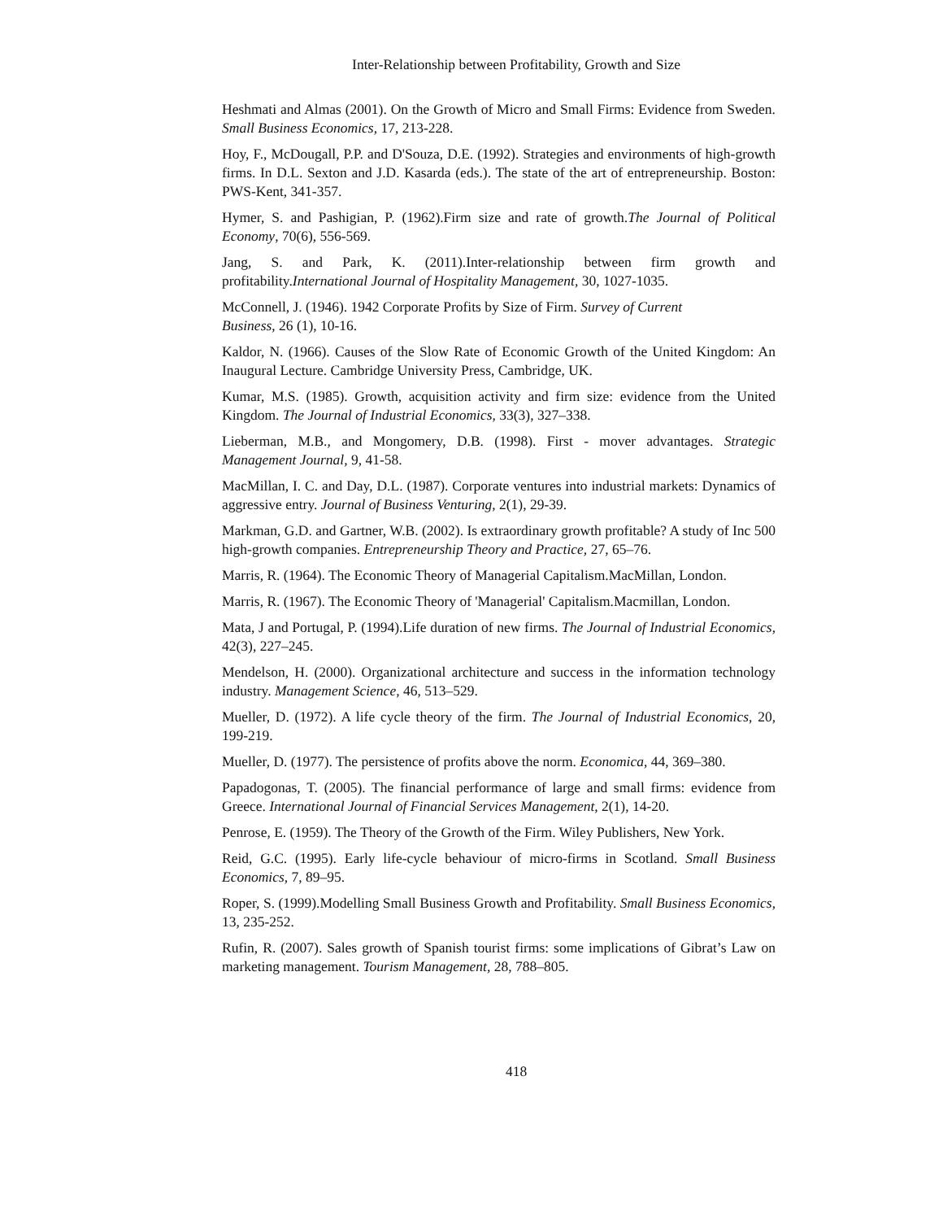Inter-Relationship between Profitability, Growth and Size
Heshmati and Almas (2001). On the Growth of Micro and Small Firms: Evidence from Sweden. Small Business Economics, 17, 213-228.
Hoy, F., McDougall, P.P. and D'Souza, D.E. (1992). Strategies and environments of high-growth firms. In D.L. Sexton and J.D. Kasarda (eds.). The state of the art of entrepreneurship. Boston: PWS-Kent, 341-357.
Hymer, S. and Pashigian, P. (1962).Firm size and rate of growth.The Journal of Political Economy, 70(6), 556-569.
Jang, S. and Park, K. (2011).Inter-relationship between firm growth and profitability.International Journal of Hospitality Management, 30, 1027-1035.
McConnell, J. (1946). 1942 Corporate Profits by Size of Firm. Survey of Current
Business, 26 (1), 10-16.
Kaldor, N. (1966). Causes of the Slow Rate of Economic Growth of the United Kingdom: An Inaugural Lecture. Cambridge University Press, Cambridge, UK.
Kumar, M.S. (1985). Growth, acquisition activity and firm size: evidence from the United Kingdom. The Journal of Industrial Economics, 33(3), 327–338.
Lieberman, M.B., and Mongomery, D.B. (1998). First - mover advantages. Strategic Management Journal, 9, 41-58.
MacMillan, I. C. and Day, D.L. (1987). Corporate ventures into industrial markets: Dynamics of aggressive entry. Journal of Business Venturing, 2(1), 29-39.
Markman, G.D. and Gartner, W.B. (2002). Is extraordinary growth profitable? A study of Inc 500 high-growth companies. Entrepreneurship Theory and Practice, 27, 65–76.
Marris, R. (1964). The Economic Theory of Managerial Capitalism.MacMillan, London.
Marris, R. (1967). The Economic Theory of 'Managerial' Capitalism.Macmillan, London.
Mata, J and Portugal, P. (1994).Life duration of new firms. The Journal of Industrial Economics, 42(3), 227–245.
Mendelson, H. (2000). Organizational architecture and success in the information technology industry. Management Science, 46, 513–529.
Mueller, D. (1972). A life cycle theory of the firm. The Journal of Industrial Economics, 20, 199-219.
Mueller, D. (1977). The persistence of profits above the norm. Economica, 44, 369–380.
Papadogonas, T. (2005). The financial performance of large and small firms: evidence from Greece. International Journal of Financial Services Management, 2(1), 14-20.
Penrose, E. (1959). The Theory of the Growth of the Firm. Wiley Publishers, New York.
Reid, G.C. (1995). Early life-cycle behaviour of micro-firms in Scotland. Small Business Economics, 7, 89–95.
Roper, S. (1999).Modelling Small Business Growth and Profitability. Small Business Economics, 13, 235-252.
Rufin, R. (2007). Sales growth of Spanish tourist firms: some implications of Gibrat’s Law on marketing management. Tourism Management, 28, 788–805.
418